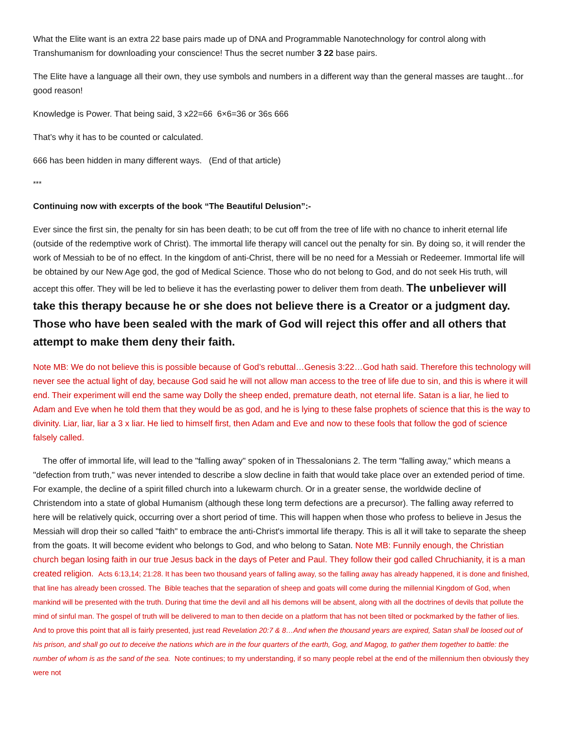What the Elite want is an extra 22 base pairs made up of DNA and Programmable Nanotechnology for control along with Transhumanism for downloading your conscience! Thus the secret number 3 22 base pairs.
The Elite have a language all their own, they use symbols and numbers in a different way than the general masses are taught…for good reason!
Knowledge is Power. That being said, 3 x22=66 6×6=36 or 36s 666
That’s why it has to be counted or calculated.
666 has been hidden in many different ways. (End of that article)
***
Continuing now with excerpts of the book “The Beautiful Delusion”:-
Ever since the first sin, the penalty for sin has been death; to be cut off from the tree of life with no chance to inherit eternal life (outside of the redemptive work of Christ). The immortal life therapy will cancel out the penalty for sin. By doing so, it will render the work of Messiah to be of no effect. In the kingdom of anti-Christ, there will be no need for a Messiah or Redeemer. Immortal life will be obtained by our New Age god, the god of Medical Science. Those who do not belong to God, and do not seek His truth, will accept this offer. They will be led to believe it has the everlasting power to deliver them from death. The unbeliever will take this therapy because he or she does not believe there is a Creator or a judgment day. Those who have been sealed with the mark of God will reject this offer and all others that attempt to make them deny their faith.
Note MB: We do not believe this is possible because of God’s rebuttal…Genesis 3:22…God hath said. Therefore this technology will never see the actual light of day, because God said he will not allow man access to the tree of life due to sin, and this is where it will end. Their experiment will end the same way Dolly the sheep ended, premature death, not eternal life. Satan is a liar, he lied to Adam and Eve when he told them that they would be as god, and he is lying to these false prophets of science that this is the way to divinity. Liar, liar, liar a 3 x liar. He lied to himself first, then Adam and Eve and now to these fools that follow the god of science falsely called.
The offer of immortal life, will lead to the "falling away" spoken of in Thessalonians 2. The term "falling away," which means a "defection from truth," was never intended to describe a slow decline in faith that would take place over an extended period of time. For example, the decline of a spirit filled church into a lukewarm church. Or in a greater sense, the worldwide decline of Christendom into a state of global Humanism (although these long term defections are a precursor). The falling away referred to here will be relatively quick, occurring over a short period of time. This will happen when those who profess to believe in Jesus the Messiah will drop their so called "faith" to embrace the anti-Christ's immortal life therapy. This is all it will take to separate the sheep from the goats. It will become evident who belongs to God, and who belong to Satan. Note MB: Funnily enough, the Christian church began losing faith in our true Jesus back in the days of Peter and Paul. They follow their god called Chruchianity, it is a man created religion. Acts 6:13,14; 21:28. It has been two thousand years of falling away, so the falling away has already happened, it is done and finished, that line has already been crossed. The Bible teaches that the separation of sheep and goats will come during the millennial Kingdom of God, when mankind will be presented with the truth. During that time the devil and all his demons will be absent, along with all the doctrines of devils that pollute the mind of sinful man. The gospel of truth will be delivered to man to then decide on a platform that has not been tilted or pockmarked by the father of lies. And to prove this point that all is fairly presented, just read Revelation 20:7 & 8…And when the thousand years are expired, Satan shall be loosed out of his prison, and shall go out to deceive the nations which are in the four quarters of the earth, Gog, and Magog, to gather them together to battle: the number of whom is as the sand of the sea. Note continues; to my understanding, if so many people rebel at the end of the millennium then obviously they were not